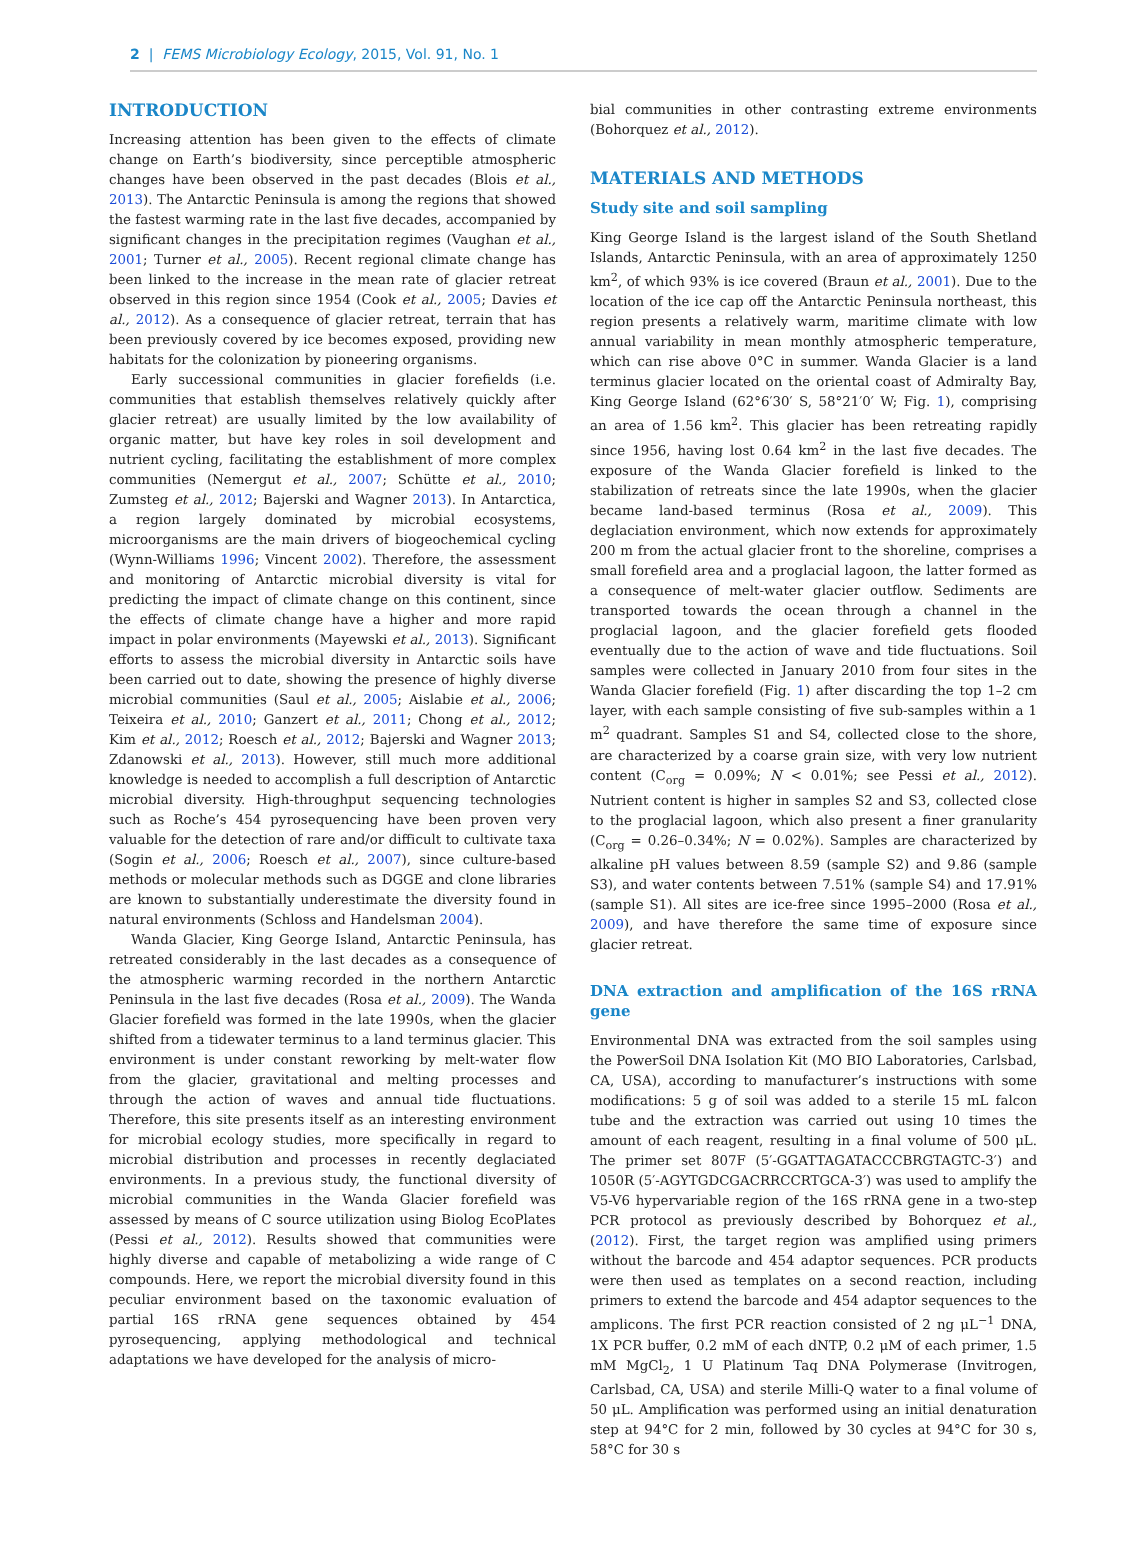2 | FEMS Microbiology Ecology, 2015, Vol. 91, No. 1
INTRODUCTION
Increasing attention has been given to the effects of climate change on Earth’s biodiversity, since perceptible atmospheric changes have been observed in the past decades (Blois et al., 2013). The Antarctic Peninsula is among the regions that showed the fastest warming rate in the last five decades, accompanied by significant changes in the precipitation regimes (Vaughan et al., 2001; Turner et al., 2005). Recent regional climate change has been linked to the increase in the mean rate of glacier retreat observed in this region since 1954 (Cook et al., 2005; Davies et al., 2012). As a consequence of glacier retreat, terrain that has been previously covered by ice becomes exposed, providing new habitats for the colonization by pioneering organisms.
Early successional communities in glacier forefields (i.e. communities that establish themselves relatively quickly after glacier retreat) are usually limited by the low availability of organic matter, but have key roles in soil development and nutrient cycling, facilitating the establishment of more complex communities (Nemergut et al., 2007; Schütte et al., 2010; Zumsteg et al., 2012; Bajerski and Wagner 2013). In Antarctica, a region largely dominated by microbial ecosystems, microorganisms are the main drivers of biogeochemical cycling (Wynn-Williams 1996; Vincent 2002). Therefore, the assessment and monitoring of Antarctic microbial diversity is vital for predicting the impact of climate change on this continent, since the effects of climate change have a higher and more rapid impact in polar environments (Mayewski et al., 2013). Significant efforts to assess the microbial diversity in Antarctic soils have been carried out to date, showing the presence of highly diverse microbial communities (Saul et al., 2005; Aislabie et al., 2006; Teixeira et al., 2010; Ganzert et al., 2011; Chong et al., 2012; Kim et al., 2012; Roesch et al., 2012; Bajerski and Wagner 2013; Zdanowski et al., 2013). However, still much more additional knowledge is needed to accomplish a full description of Antarctic microbial diversity. High-throughput sequencing technologies such as Roche’s 454 pyrosequencing have been proven very valuable for the detection of rare and/or difficult to cultivate taxa (Sogin et al., 2006; Roesch et al., 2007), since culture-based methods or molecular methods such as DGGE and clone libraries are known to substantially underestimate the diversity found in natural environments (Schloss and Handelsman 2004).
Wanda Glacier, King George Island, Antarctic Peninsula, has retreated considerably in the last decades as a consequence of the atmospheric warming recorded in the northern Antarctic Peninsula in the last five decades (Rosa et al., 2009). The Wanda Glacier forefield was formed in the late 1990s, when the glacier shifted from a tidewater terminus to a land terminus glacier. This environment is under constant reworking by melt-water flow from the glacier, gravitational and melting processes and through the action of waves and annual tide fluctuations. Therefore, this site presents itself as an interesting environment for microbial ecology studies, more specifically in regard to microbial distribution and processes in recently deglaciated environments. In a previous study, the functional diversity of microbial communities in the Wanda Glacier forefield was assessed by means of C source utilization using Biolog EcoPlates (Pessi et al., 2012). Results showed that communities were highly diverse and capable of metabolizing a wide range of C compounds. Here, we report the microbial diversity found in this peculiar environment based on the taxonomic evaluation of partial 16S rRNA gene sequences obtained by 454 pyrosequencing, applying methodological and technical adaptations we have developed for the analysis of micro-
bial communities in other contrasting extreme environments (Bohorquez et al., 2012).
MATERIALS AND METHODS
Study site and soil sampling
King George Island is the largest island of the South Shetland Islands, Antarctic Peninsula, with an area of approximately 1250 km<sup>2</sup>, of which 93% is ice covered (Braun et al., 2001). Due to the location of the ice cap off the Antarctic Peninsula northeast, this region presents a relatively warm, maritime climate with low annual variability in mean monthly atmospheric temperature, which can rise above 0°C in summer. Wanda Glacier is a land terminus glacier located on the oriental coast of Admiralty Bay, King George Island (62°6′30′ S, 58°21′0′ W; Fig. 1), comprising an area of 1.56 km<sup>2</sup>. This glacier has been retreating rapidly since 1956, having lost 0.64 km<sup>2</sup> in the last five decades. The exposure of the Wanda Glacier forefield is linked to the stabilization of retreats since the late 1990s, when the glacier became land-based terminus (Rosa et al., 2009). This deglaciation environment, which now extends for approximately 200 m from the actual glacier front to the shoreline, comprises a small forefield area and a proglacial lagoon, the latter formed as a consequence of melt-water glacier outflow. Sediments are transported towards the ocean through a channel in the proglacial lagoon, and the glacier forefield gets flooded eventually due to the action of wave and tide fluctuations. Soil samples were collected in January 2010 from four sites in the Wanda Glacier forefield (Fig. 1) after discarding the top 1–2 cm layer, with each sample consisting of five sub-samples within a 1 m<sup>2</sup> quadrant. Samples S1 and S4, collected close to the shore, are characterized by a coarse grain size, with very low nutrient content (C<sub>org</sub> = 0.09%; N < 0.01%; see Pessi et al., 2012). Nutrient content is higher in samples S2 and S3, collected close to the proglacial lagoon, which also present a finer granularity (C<sub>org</sub> = 0.26–0.34%; N = 0.02%). Samples are characterized by alkaline pH values between 8.59 (sample S2) and 9.86 (sample S3), and water contents between 7.51% (sample S4) and 17.91% (sample S1). All sites are ice-free since 1995–2000 (Rosa et al., 2009), and have therefore the same time of exposure since glacier retreat.
DNA extraction and amplification of the 16S rRNA gene
Environmental DNA was extracted from the soil samples using the PowerSoil DNA Isolation Kit (MO BIO Laboratories, Carlsbad, CA, USA), according to manufacturer’s instructions with some modifications: 5 g of soil was added to a sterile 15 mL falcon tube and the extraction was carried out using 10 times the amount of each reagent, resulting in a final volume of 500 μL. The primer set 807F (5′-GGATTAGATACCCBRGTAGTC-3′) and 1050R (5′-AGYTGDCGACRRCCRTGCA-3′) was used to amplify the V5-V6 hypervariable region of the 16S rRNA gene in a two-step PCR protocol as previously described by Bohorquez et al., (2012). First, the target region was amplified using primers without the barcode and 454 adaptor sequences. PCR products were then used as templates on a second reaction, including primers to extend the barcode and 454 adaptor sequences to the amplicons. The first PCR reaction consisted of 2 ng μL<sup>−1</sup> DNA, 1X PCR buffer, 0.2 mM of each dNTP, 0.2 μM of each primer, 1.5 mM MgCl<sub>2</sub>, 1 U Platinum Taq DNA Polymerase (Invitrogen, Carlsbad, CA, USA) and sterile Milli-Q water to a final volume of 50 μL. Amplification was performed using an initial denaturation step at 94°C for 2 min, followed by 30 cycles at 94°C for 30 s, 58°C for 30 s